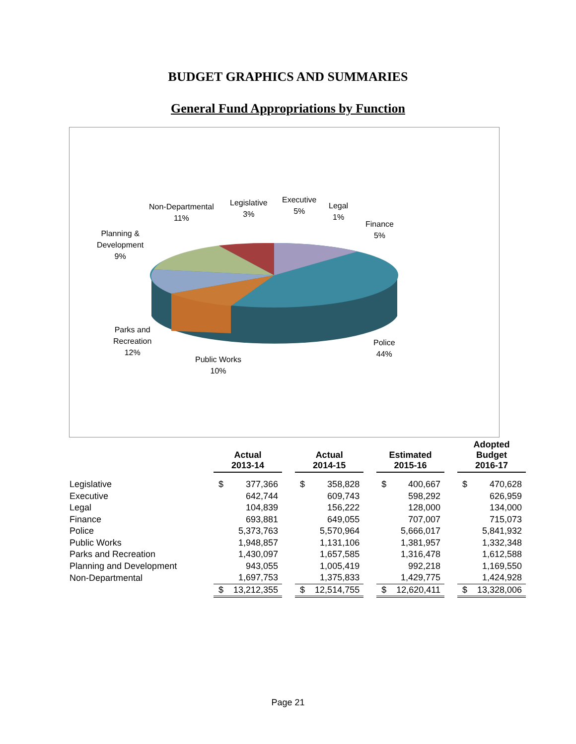BUDGET GRAPHICS AND SUMMARIES
General Fund Appropriations by Function
Non-Departmental
11%
Legislative
3%
Executive
5%
Legal
1%
Finance
5%
Planning &
Development
9%
Parks and
Recreation
12%
Public Works
10%
Police
44%
| | Actual 2013-14 | | | Actual 2014-15 | | | Estimated 2015-16 | | | Adopted Budget 2016-17 | |
| --- | --- | --- | --- | --- | --- | --- | --- | --- | --- | --- | --- |
| Legislative | $ | 377,366 | | $ | 358,828 | | $ | 400,667 | | $ | 470,628 |
| Executive | | 642,744 | | | 609,743 | | | 598,292 | | | 626,959 |
| Legal | | 104,839 | | | 156,222 | | | 128,000 | | | 134,000 |
| Finance | | 693,881 | | | 649,055 | | | 707,007 | | | 715,073 |
| Police | | 5,373,763 | | | 5,570,964 | | | 5,666,017 | | | 5,841,932 |
| Public Works | | 1,948,857 | | | 1,131,106 | | | 1,381,957 | | | 1,332,348 |
| Parks and Recreation | | 1,430,097 | | | 1,657,585 | | | 1,316,478 | | | 1,612,588 |
| Planning and Development | | 943,055 | | | 1,005,419 | | | 992,218 | | | 1,169,550 |
| Non-Departmental | | 1,697,753 | | | 1,375,833 | | | 1,429,775 | | | 1,424,928 |
| | $ | 13,212,355 | | $ | 12,514,755 | | $ | 12,620,411 | | $ | 13,328,006 |
Page 21